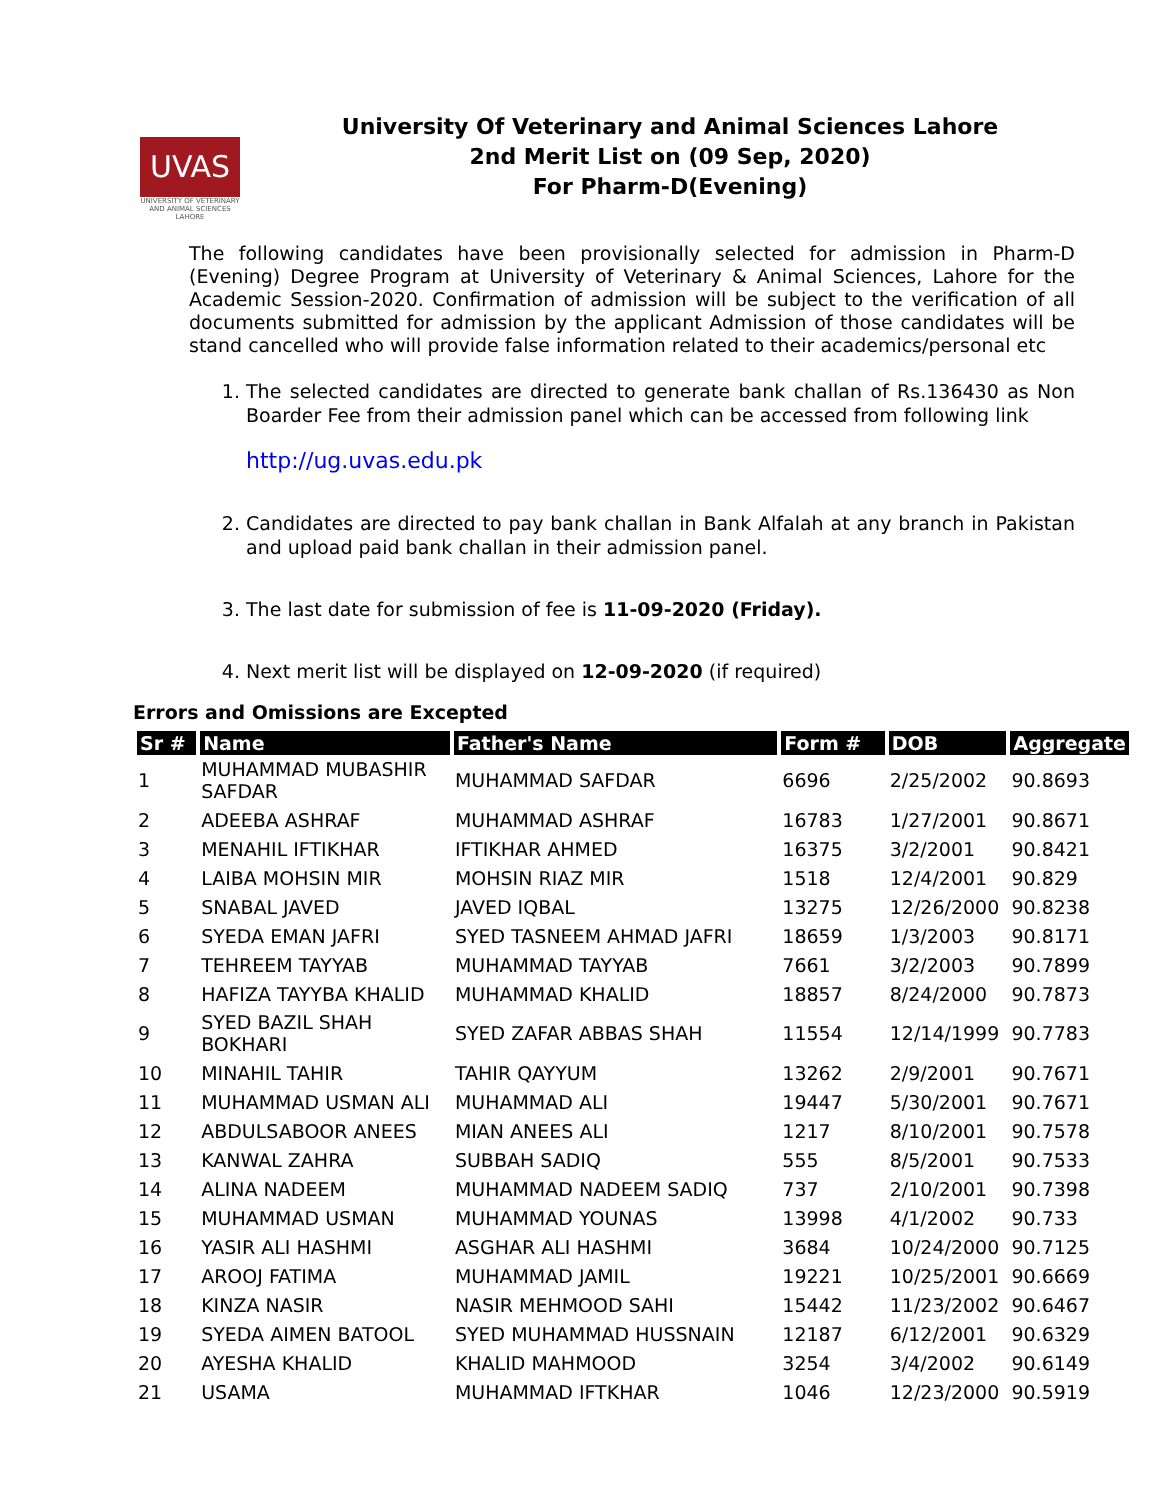UVAS
UNIVERSITY OF VETERINARY AND ANIMAL SCIENCES LAHORE
University Of Veterinary and Animal Sciences Lahore
2nd Merit List on (09 Sep, 2020)
For Pharm-D(Evening)
The following candidates have been provisionally selected for admission in Pharm-D (Evening) Degree Program at University of Veterinary & Animal Sciences, Lahore for the Academic Session-2020. Confirmation of admission will be subject to the verification of all documents submitted for admission by the applicant Admission of those candidates will be stand cancelled who will provide false information related to their academics/personal etc
1. The selected candidates are directed to generate bank challan of Rs.136430 as Non Boarder Fee from their admission panel which can be accessed from following link
http://ug.uvas.edu.pk
2. Candidates are directed to pay bank challan in Bank Alfalah at any branch in Pakistan and upload paid bank challan in their admission panel.
3. The last date for submission of fee is 11-09-2020 (Friday).
4. Next merit list will be displayed on 12-09-2020 (if required)
Errors and Omissions are Excepted
| Sr # | Name | Father's Name | Form # | DOB | Aggregate |
| --- | --- | --- | --- | --- | --- |
| 1 | MUHAMMAD MUBASHIR SAFDAR | MUHAMMAD SAFDAR | 6696 | 2/25/2002 | 90.8693 |
| 2 | ADEEBA ASHRAF | MUHAMMAD ASHRAF | 16783 | 1/27/2001 | 90.8671 |
| 3 | MENAHIL IFTIKHAR | IFTIKHAR AHMED | 16375 | 3/2/2001 | 90.8421 |
| 4 | LAIBA MOHSIN MIR | MOHSIN RIAZ MIR | 1518 | 12/4/2001 | 90.829 |
| 5 | SNABAL JAVED | JAVED IQBAL | 13275 | 12/26/2000 | 90.8238 |
| 6 | SYEDA EMAN JAFRI | SYED TASNEEM AHMAD JAFRI | 18659 | 1/3/2003 | 90.8171 |
| 7 | TEHREEM TAYYAB | MUHAMMAD TAYYAB | 7661 | 3/2/2003 | 90.7899 |
| 8 | HAFIZA TAYYBA KHALID | MUHAMMAD KHALID | 18857 | 8/24/2000 | 90.7873 |
| 9 | SYED BAZIL SHAH BOKHARI | SYED ZAFAR ABBAS SHAH | 11554 | 12/14/1999 | 90.7783 |
| 10 | MINAHIL TAHIR | TAHIR QAYYUM | 13262 | 2/9/2001 | 90.7671 |
| 11 | MUHAMMAD USMAN ALI | MUHAMMAD ALI | 19447 | 5/30/2001 | 90.7671 |
| 12 | ABDULSABOOR ANEES | MIAN ANEES ALI | 1217 | 8/10/2001 | 90.7578 |
| 13 | KANWAL ZAHRA | SUBBAH SADIQ | 555 | 8/5/2001 | 90.7533 |
| 14 | ALINA NADEEM | MUHAMMAD NADEEM SADIQ | 737 | 2/10/2001 | 90.7398 |
| 15 | MUHAMMAD USMAN | MUHAMMAD YOUNAS | 13998 | 4/1/2002 | 90.733 |
| 16 | YASIR ALI HASHMI | ASGHAR ALI HASHMI | 3684 | 10/24/2000 | 90.7125 |
| 17 | AROOJ FATIMA | MUHAMMAD JAMIL | 19221 | 10/25/2001 | 90.6669 |
| 18 | KINZA NASIR | NASIR MEHMOOD SAHI | 15442 | 11/23/2002 | 90.6467 |
| 19 | SYEDA AIMEN BATOOL | SYED MUHAMMAD HUSSNAIN | 12187 | 6/12/2001 | 90.6329 |
| 20 | AYESHA KHALID | KHALID MAHMOOD | 3254 | 3/4/2002 | 90.6149 |
| 21 | USAMA | MUHAMMAD IFTKHAR | 1046 | 12/23/2000 | 90.5919 |